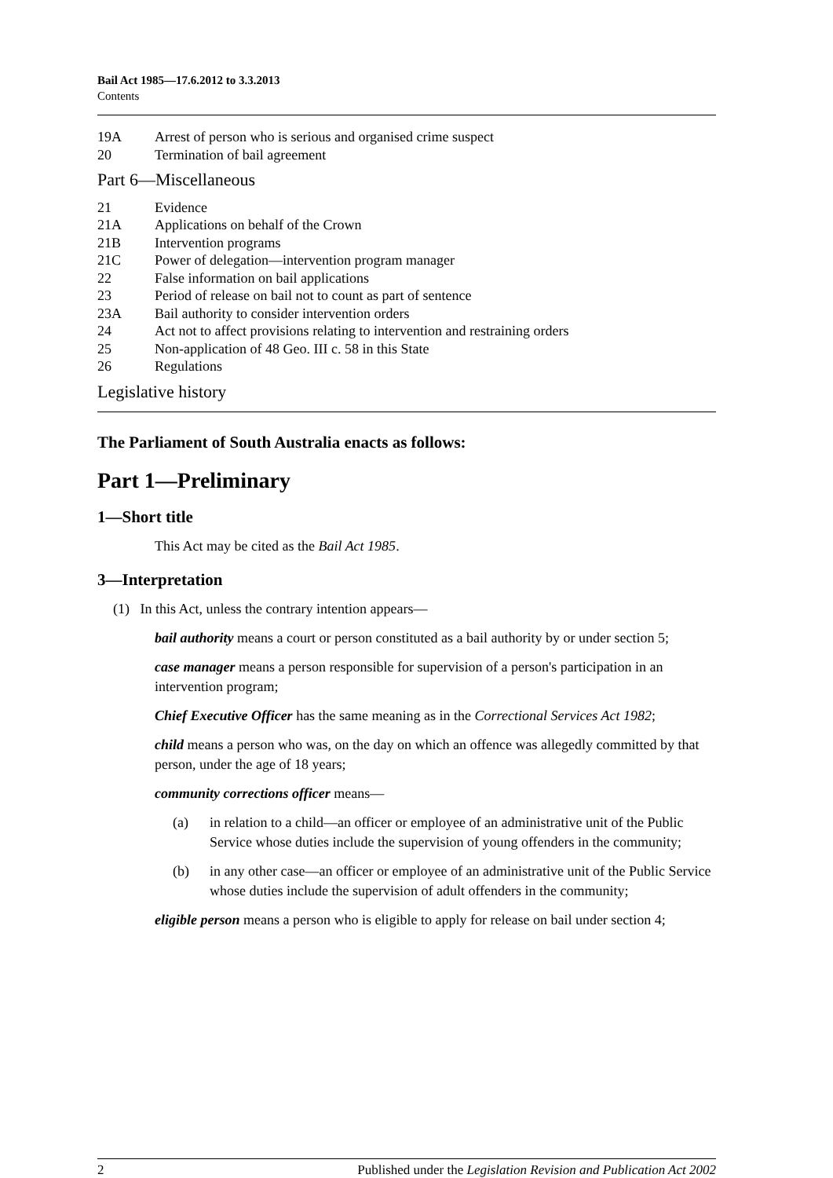Bail Act 1985—17.6.2012 to 3.3.2013
Contents
19A Arrest of person who is serious and organised crime suspect
20 Termination of bail agreement
Part 6—Miscellaneous
21 Evidence
21A Applications on behalf of the Crown
21B Intervention programs
21C Power of delegation—intervention program manager
22 False information on bail applications
23 Period of release on bail not to count as part of sentence
23A Bail authority to consider intervention orders
24 Act not to affect provisions relating to intervention and restraining orders
25 Non-application of 48 Geo. III c. 58 in this State
26 Regulations
Legislative history
The Parliament of South Australia enacts as follows:
Part 1—Preliminary
1—Short title
This Act may be cited as the Bail Act 1985.
3—Interpretation
(1) In this Act, unless the contrary intention appears—
bail authority means a court or person constituted as a bail authority by or under section 5;
case manager means a person responsible for supervision of a person's participation in an intervention program;
Chief Executive Officer has the same meaning as in the Correctional Services Act 1982;
child means a person who was, on the day on which an offence was allegedly committed by that person, under the age of 18 years;
community corrections officer means—
(a) in relation to a child—an officer or employee of an administrative unit of the Public Service whose duties include the supervision of young offenders in the community;
(b) in any other case—an officer or employee of an administrative unit of the Public Service whose duties include the supervision of adult offenders in the community;
eligible person means a person who is eligible to apply for release on bail under section 4;
2 Published under the Legislation Revision and Publication Act 2002